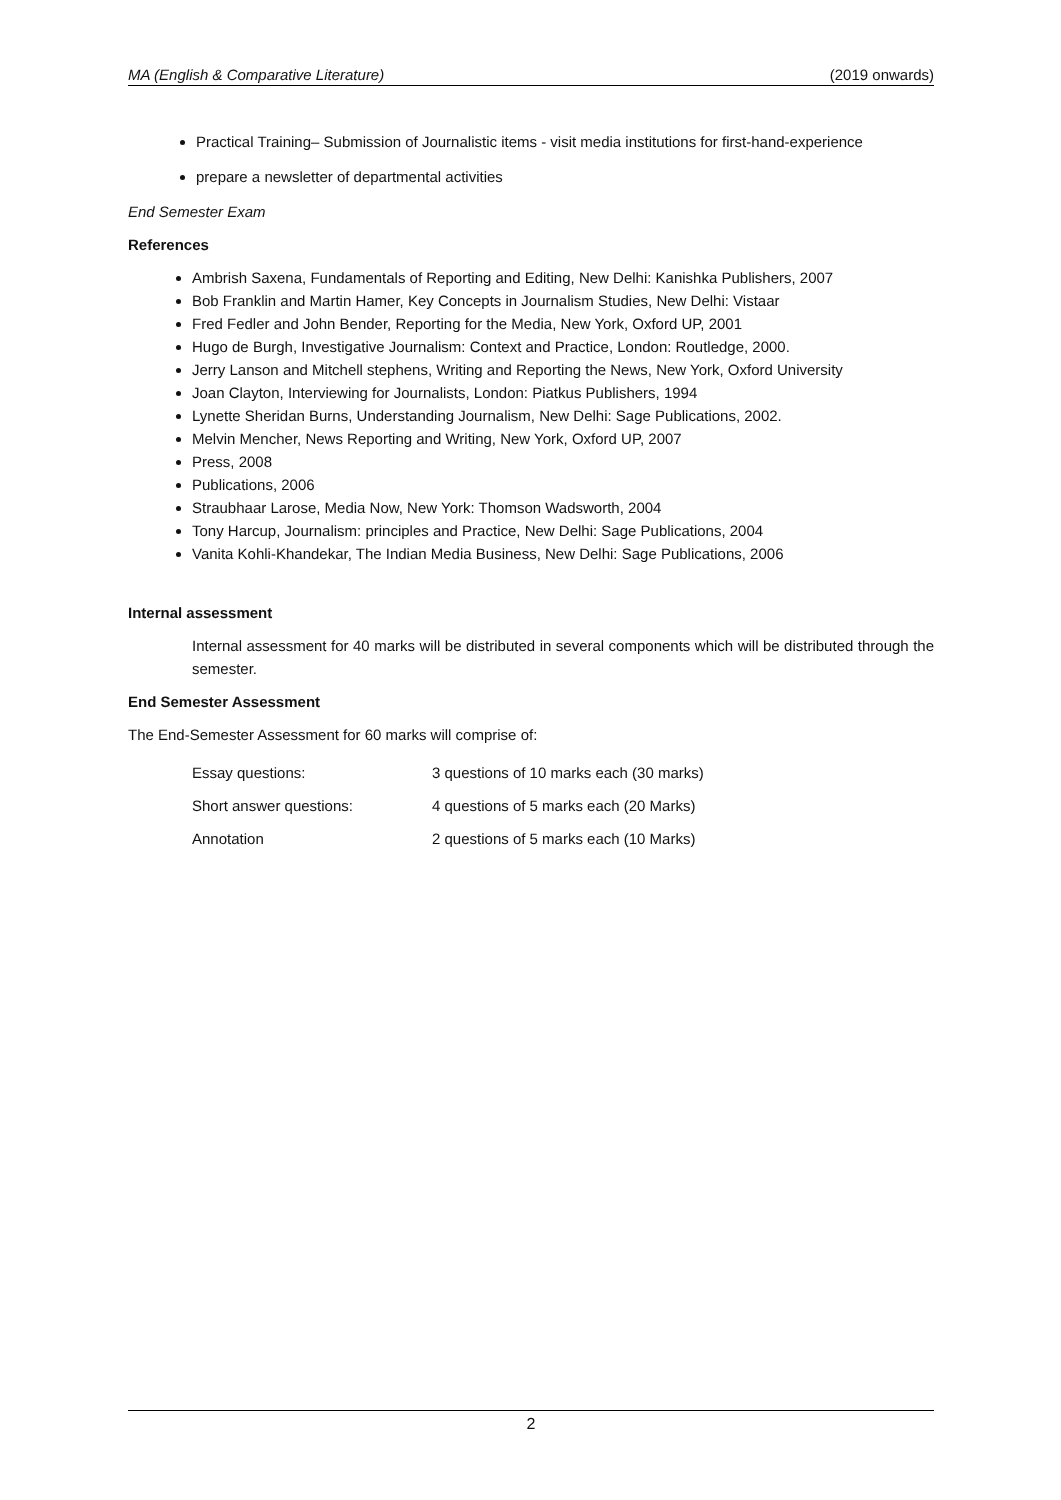MA (English & Comparative Literature) (2019 onwards)
Practical Training– Submission of Journalistic items - visit media institutions for first-hand-experience
prepare a newsletter of departmental activities
End Semester Exam
References
Ambrish Saxena, Fundamentals of Reporting and Editing, New Delhi: Kanishka Publishers, 2007
Bob Franklin and Martin Hamer, Key Concepts in Journalism Studies, New Delhi: Vistaar
Fred Fedler and John Bender, Reporting for the Media, New York, Oxford UP, 2001
Hugo de Burgh, Investigative Journalism: Context and Practice, London: Routledge, 2000.
Jerry Lanson and Mitchell stephens, Writing and Reporting the News, New York, Oxford University
Joan Clayton, Interviewing for Journalists, London: Piatkus Publishers, 1994
Lynette Sheridan Burns, Understanding Journalism, New Delhi: Sage Publications, 2002.
Melvin Mencher, News Reporting and Writing, New York, Oxford UP, 2007
Press, 2008
Publications, 2006
Straubhaar Larose, Media Now, New York: Thomson Wadsworth, 2004
Tony Harcup, Journalism: principles and Practice, New Delhi: Sage Publications, 2004
Vanita Kohli-Khandekar, The Indian Media Business, New Delhi: Sage Publications, 2006
Internal assessment
Internal assessment for 40 marks will be distributed in several components which will be distributed through the semester.
End Semester Assessment
The End-Semester Assessment for 60 marks will comprise of:
| Essay questions: | 3 questions of 10 marks each (30 marks) |
| Short answer questions: | 4 questions of 5 marks each (20 Marks) |
| Annotation | 2 questions of 5 marks each (10 Marks) |
2